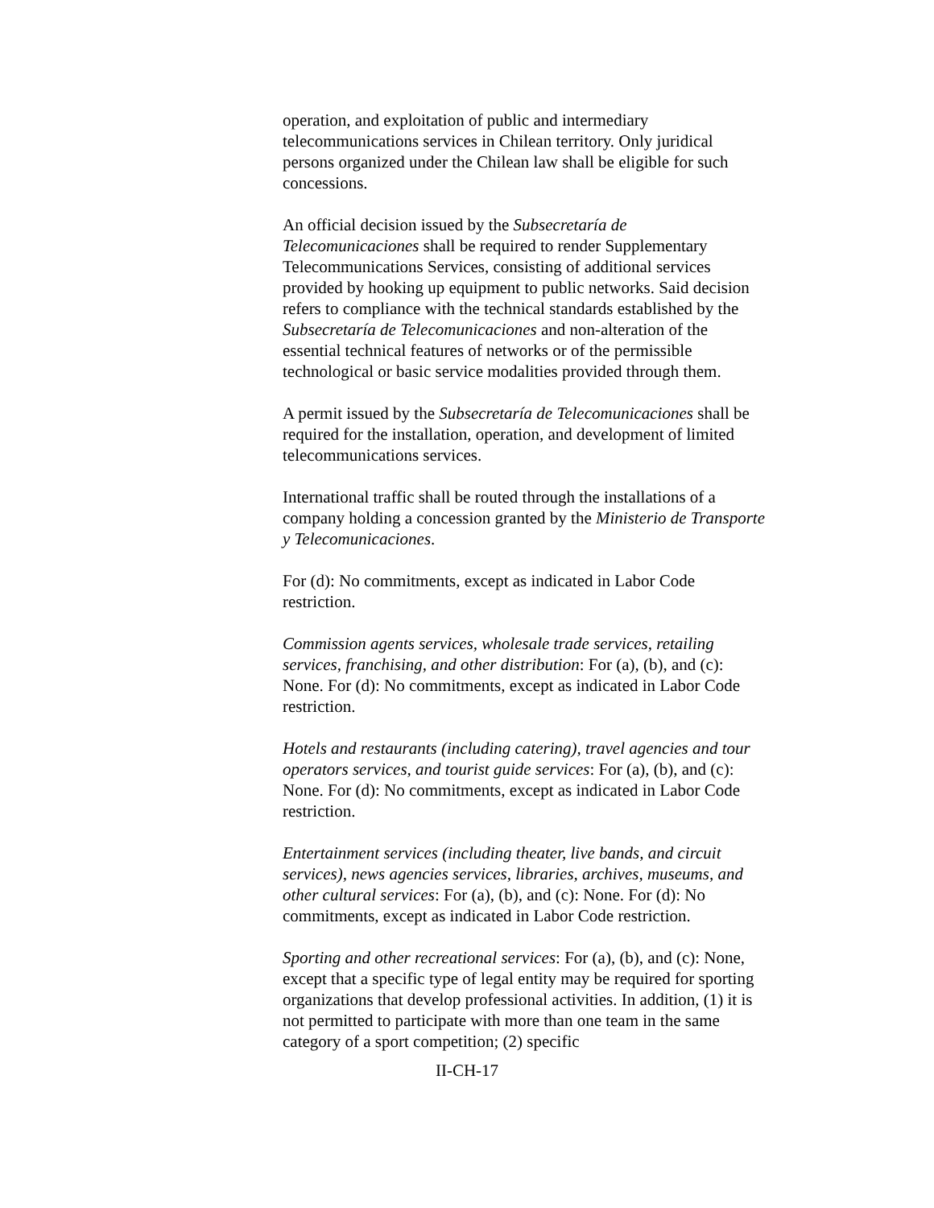operation, and exploitation of public and intermediary telecommunications services in Chilean territory. Only juridical persons organized under the Chilean law shall be eligible for such concessions.
An official decision issued by the Subsecretaría de Telecomunicaciones shall be required to render Supplementary Telecommunications Services, consisting of additional services provided by hooking up equipment to public networks. Said decision refers to compliance with the technical standards established by the Subsecretaría de Telecomunicaciones and non-alteration of the essential technical features of networks or of the permissible technological or basic service modalities provided through them.
A permit issued by the Subsecretaría de Telecomunicaciones shall be required for the installation, operation, and development of limited telecommunications services.
International traffic shall be routed through the installations of a company holding a concession granted by the Ministerio de Transporte y Telecomunicaciones.
For (d): No commitments, except as indicated in Labor Code restriction.
Commission agents services, wholesale trade services, retailing services, franchising, and other distribution: For (a), (b), and (c): None. For (d): No commitments, except as indicated in Labor Code restriction.
Hotels and restaurants (including catering), travel agencies and tour operators services, and tourist guide services: For (a), (b), and (c): None. For (d): No commitments, except as indicated in Labor Code restriction.
Entertainment services (including theater, live bands, and circuit services), news agencies services, libraries, archives, museums, and other cultural services: For (a), (b), and (c): None. For (d): No commitments, except as indicated in Labor Code restriction.
Sporting and other recreational services: For (a), (b), and (c): None, except that a specific type of legal entity may be required for sporting organizations that develop professional activities. In addition, (1) it is not permitted to participate with more than one team in the same category of a sport competition; (2) specific
II-CH-17